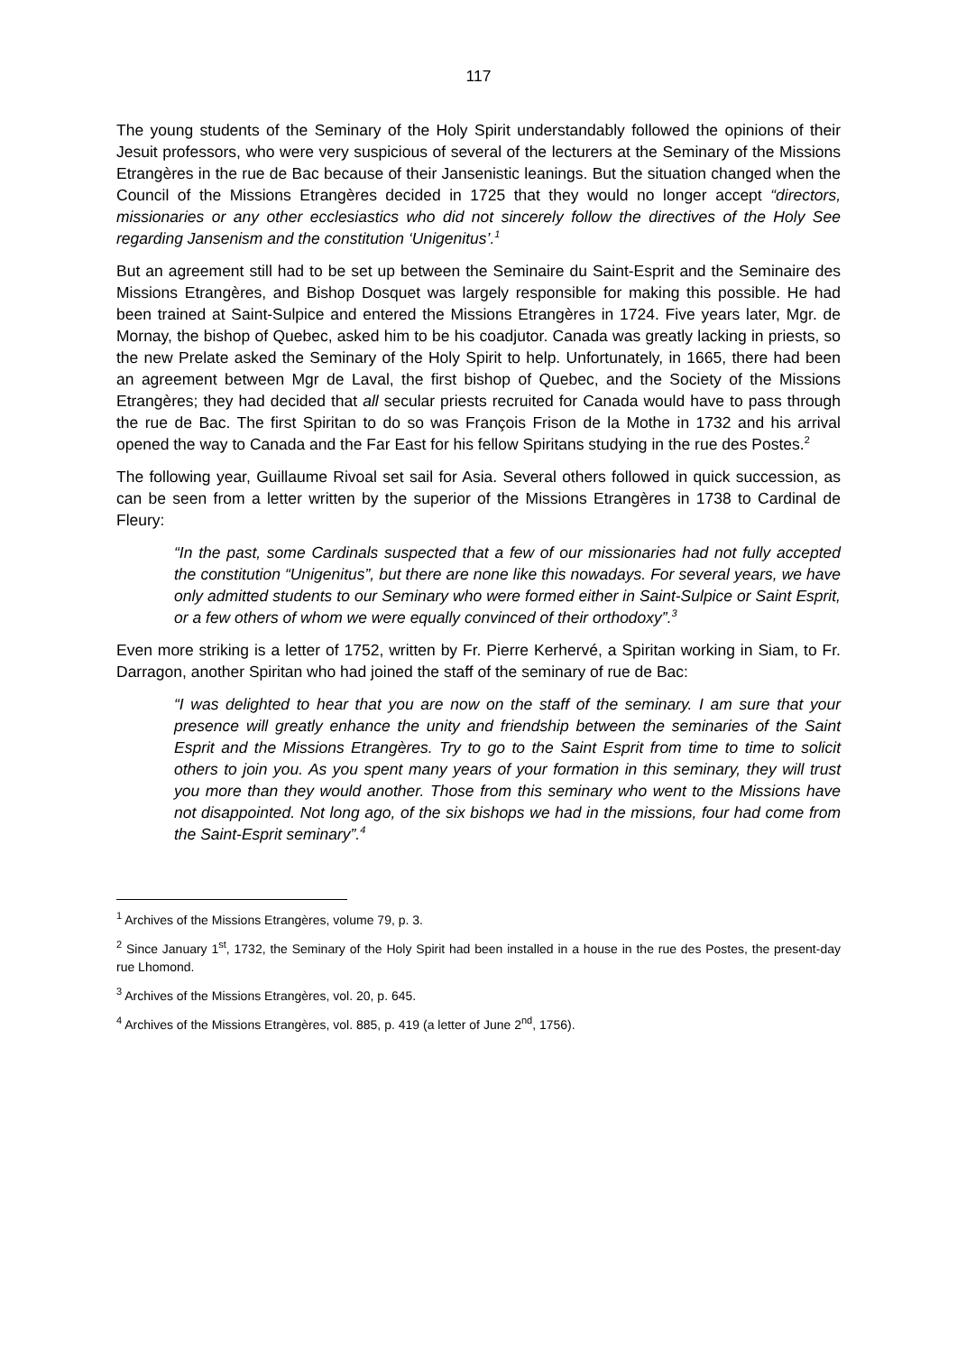117
The young students of the Seminary of the Holy Spirit understandably followed the opinions of their Jesuit professors, who were very suspicious of several of the lecturers at the Seminary of the Missions Etrangères in the rue de Bac because of their Jansenistic leanings. But the situation changed when the Council of the Missions Etrangères decided in 1725 that they would no longer accept “directors, missionaries or any other ecclesiastics who did not sincerely follow the directives of the Holy See regarding Jansenism and the constitution ‘Unigenitus’.<sup>1</sup>
But an agreement still had to be set up between the Seminaire du Saint-Esprit and the Seminaire des Missions Etrangères, and Bishop Dosquet was largely responsible for making this possible. He had been trained at Saint-Sulpice and entered the Missions Etrangères in 1724. Five years later, Mgr. de Mornay, the bishop of Quebec, asked him to be his coadjutor. Canada was greatly lacking in priests, so the new Prelate asked the Seminary of the Holy Spirit to help. Unfortunately, in 1665, there had been an agreement between Mgr de Laval, the first bishop of Quebec, and the Society of the Missions Etrangères; they had decided that all secular priests recruited for Canada would have to pass through the rue de Bac. The first Spiritan to do so was François Frison de la Mothe in 1732 and his arrival opened the way to Canada and the Far East for his fellow Spiritans studying in the rue des Postes.<sup>2</sup>
The following year, Guillaume Rivoal set sail for Asia. Several others followed in quick succession, as can be seen from a letter written by the superior of the Missions Etrangères in 1738 to Cardinal de Fleury:
“In the past, some Cardinals suspected that a few of our missionaries had not fully accepted the constitution “Unigenitus”, but there are none like this nowadays. For several years, we have only admitted students to our Seminary who were formed either in Saint-Sulpice or Saint Esprit, or a few others of whom we were equally convinced of their orthodoxy”.<sup>3</sup>
Even more striking is a letter of 1752, written by Fr. Pierre Kerhervé, a Spiritan working in Siam, to Fr. Darragon, another Spiritan who had joined the staff of the seminary of rue de Bac:
“I was delighted to hear that you are now on the staff of the seminary. I am sure that your presence will greatly enhance the unity and friendship between the seminaries of the Saint Esprit and the Missions Etrangères. Try to go to the Saint Esprit from time to time to solicit others to join you. As you spent many years of your formation in this seminary, they will trust you more than they would another. Those from this seminary who went to the Missions have not disappointed. Not long ago, of the six bishops we had in the missions, four had come from the Saint-Esprit seminary”.<sup>4</sup>
<sup>1</sup> Archives of the Missions Etrangères, volume 79, p. 3.
<sup>2</sup> Since January 1<sup>st</sup>, 1732, the Seminary of the Holy Spirit had been installed in a house in the rue des Postes, the present-day rue Lhomond.
<sup>3</sup> Archives of the Missions Etrangères, vol. 20, p. 645.
<sup>4</sup> Archives of the Missions Etrangères, vol. 885, p. 419 (a letter of June 2<sup>nd</sup>, 1756).